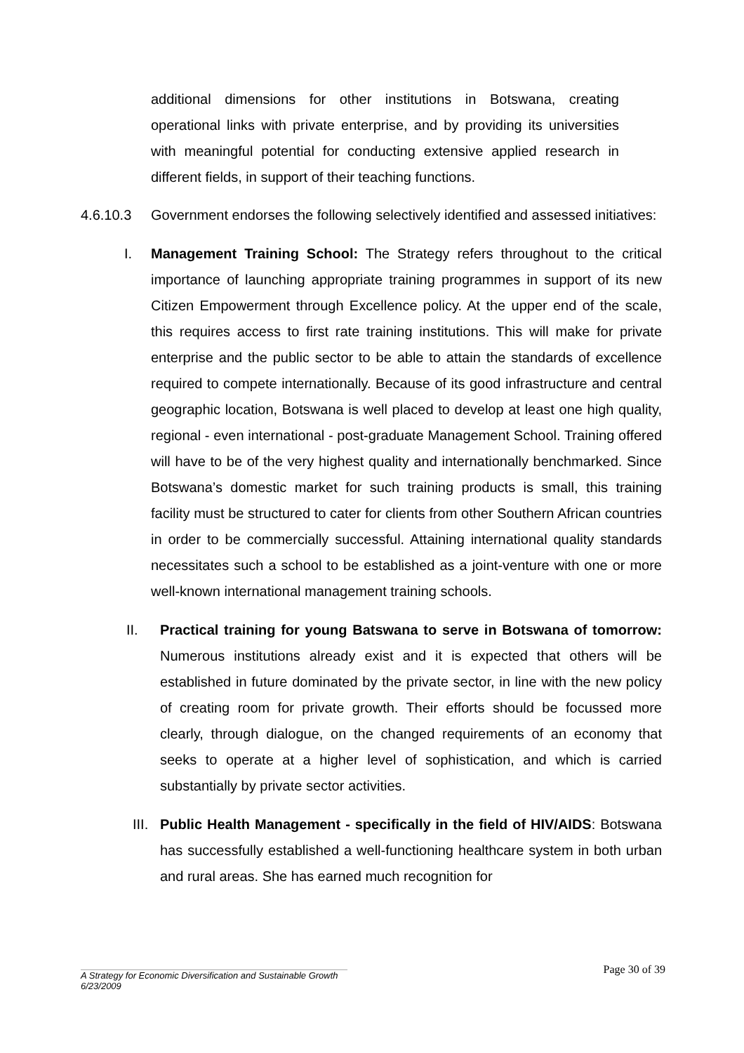additional dimensions for other institutions in Botswana, creating operational links with private enterprise, and by providing its universities with meaningful potential for conducting extensive applied research in different fields, in support of their teaching functions.
4.6.10.3 Government endorses the following selectively identified and assessed initiatives:
I. Management Training School: The Strategy refers throughout to the critical importance of launching appropriate training programmes in support of its new Citizen Empowerment through Excellence policy. At the upper end of the scale, this requires access to first rate training institutions. This will make for private enterprise and the public sector to be able to attain the standards of excellence required to compete internationally. Because of its good infrastructure and central geographic location, Botswana is well placed to develop at least one high quality, regional - even international - post-graduate Management School. Training offered will have to be of the very highest quality and internationally benchmarked. Since Botswana’s domestic market for such training products is small, this training facility must be structured to cater for clients from other Southern African countries in order to be commercially successful. Attaining international quality standards necessitates such a school to be established as a joint-venture with one or more well-known international management training schools.
II. Practical training for young Batswana to serve in Botswana of tomorrow: Numerous institutions already exist and it is expected that others will be established in future dominated by the private sector, in line with the new policy of creating room for private growth. Their efforts should be focussed more clearly, through dialogue, on the changed requirements of an economy that seeks to operate at a higher level of sophistication, and which is carried substantially by private sector activities.
III.
Public Health Management - specifically in the field of HIV/AIDS: Botswana has successfully established a well-functioning healthcare system in both urban and rural areas. She has earned much recognition for
Page 30 of 39
A Strategy for Economic Diversification and Sustainable Growth
6/23/2009